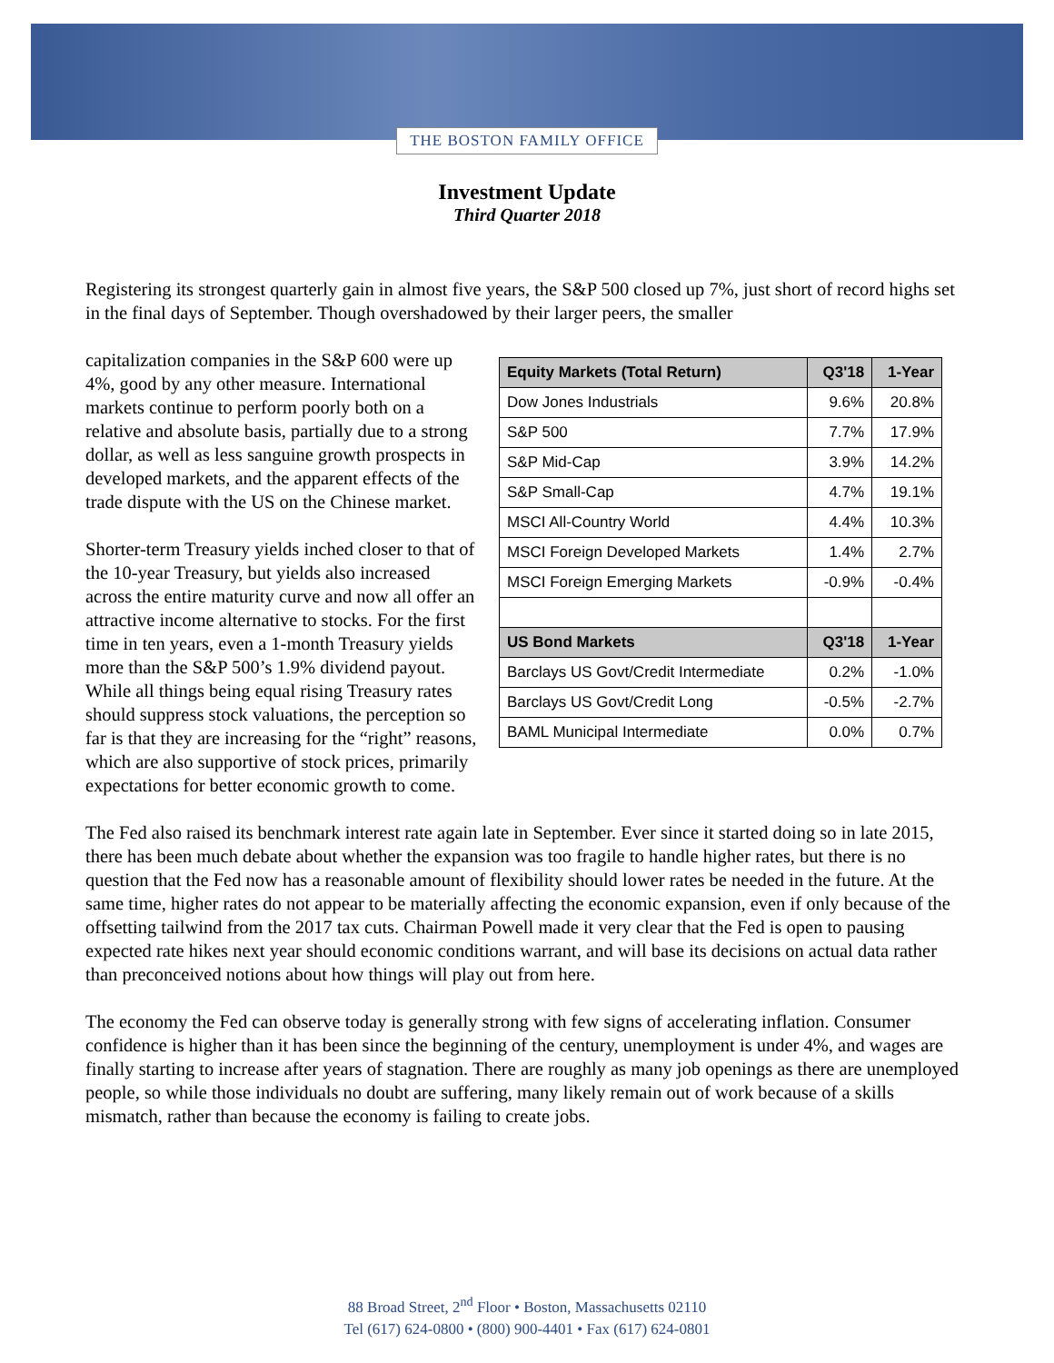THE BOSTON FAMILY OFFICE
Investment Update
Third Quarter 2018
Registering its strongest quarterly gain in almost five years, the S&P 500 closed up 7%, just short of record highs set in the final days of September. Though overshadowed by their larger peers, the smaller
| Equity Markets (Total Return) | Q3'18 | 1-Year |
| --- | --- | --- |
| Dow Jones Industrials | 9.6% | 20.8% |
| S&P 500 | 7.7% | 17.9% |
| S&P Mid-Cap | 3.9% | 14.2% |
| S&P Small-Cap | 4.7% | 19.1% |
| MSCI All-Country World | 4.4% | 10.3% |
| MSCI Foreign Developed Markets | 1.4% | 2.7% |
| MSCI Foreign Emerging Markets | -0.9% | -0.4% |
| US Bond Markets | Q3'18 | 1-Year |
| Barclays US Govt/Credit Intermediate | 0.2% | -1.0% |
| Barclays US Govt/Credit Long | -0.5% | -2.7% |
| BAML Municipal Intermediate | 0.0% | 0.7% |
capitalization companies in the S&P 600 were up 4%, good by any other measure. International markets continue to perform poorly both on a relative and absolute basis, partially due to a strong dollar, as well as less sanguine growth prospects in developed markets, and the apparent effects of the trade dispute with the US on the Chinese market.
Shorter-term Treasury yields inched closer to that of the 10-year Treasury, but yields also increased across the entire maturity curve and now all offer an attractive income alternative to stocks. For the first time in ten years, even a 1-month Treasury yields more than the S&P 500’s 1.9% dividend payout. While all things being equal rising Treasury rates should suppress stock valuations, the perception so far is that they are increasing for the “right” reasons, which are also supportive of stock prices, primarily expectations for better economic growth to come.
The Fed also raised its benchmark interest rate again late in September. Ever since it started doing so in late 2015, there has been much debate about whether the expansion was too fragile to handle higher rates, but there is no question that the Fed now has a reasonable amount of flexibility should lower rates be needed in the future. At the same time, higher rates do not appear to be materially affecting the economic expansion, even if only because of the offsetting tailwind from the 2017 tax cuts. Chairman Powell made it very clear that the Fed is open to pausing expected rate hikes next year should economic conditions warrant, and will base its decisions on actual data rather than preconceived notions about how things will play out from here.
The economy the Fed can observe today is generally strong with few signs of accelerating inflation. Consumer confidence is higher than it has been since the beginning of the century, unemployment is under 4%, and wages are finally starting to increase after years of stagnation. There are roughly as many job openings as there are unemployed people, so while those individuals no doubt are suffering, many likely remain out of work because of a skills mismatch, rather than because the economy is failing to create jobs.
88 Broad Street, 2<sup>nd</sup> Floor • Boston, Massachusetts 02110
Tel (617) 624-0800 • (800) 900-4401 • Fax (617) 624-0801